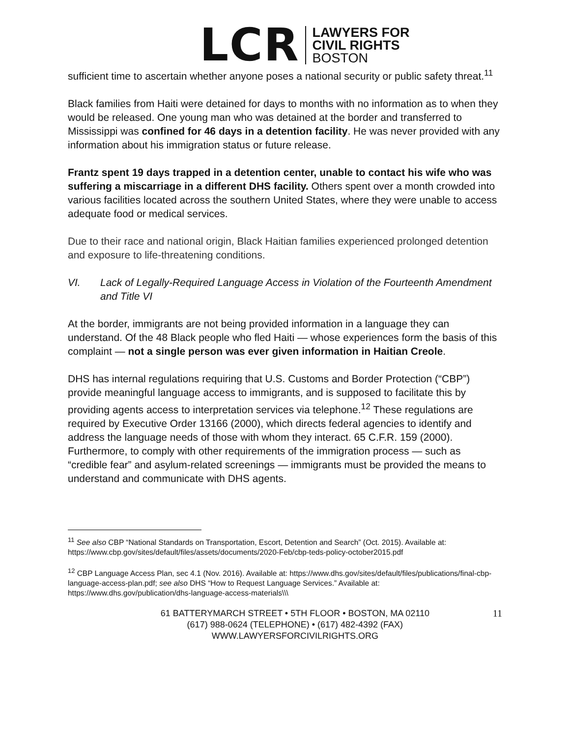LCR
LAWYERS FOR
CIVIL RIGHTS
BOSTON
sufficient time to ascertain whether anyone poses a national security or public safety threat.<sup>11</sup>
Black families from Haiti were detained for days to months with no information as to when they would be released. One young man who was detained at the border and transferred to Mississippi was confined for 46 days in a detention facility. He was never provided with any information about his immigration status or future release.
Frantz spent 19 days trapped in a detention center, unable to contact his wife who was suffering a miscarriage in a different DHS facility. Others spent over a month crowded into various facilities located across the southern United States, where they were unable to access adequate food or medical services.
Due to their race and national origin, Black Haitian families experienced prolonged detention and exposure to life-threatening conditions.
VI. Lack of Legally-Required Language Access in Violation of the Fourteenth Amendment and Title VI
At the border, immigrants are not being provided information in a language they can understand. Of the 48 Black people who fled Haiti — whose experiences form the basis of this complaint — not a single person was ever given information in Haitian Creole.
DHS has internal regulations requiring that U.S. Customs and Border Protection (“CBP”) provide meaningful language access to immigrants, and is supposed to facilitate this by providing agents access to interpretation services via telephone.<sup>12</sup> These regulations are required by Executive Order 13166 (2000), which directs federal agencies to identify and address the language needs of those with whom they interact. 65 C.F.R. 159 (2000). Furthermore, to comply with other requirements of the immigration process — such as “credible fear” and asylum-related screenings — immigrants must be provided the means to understand and communicate with DHS agents.
<sup>11</sup> See also CBP “National Standards on Transportation, Escort, Detention and Search” (Oct. 2015). Available at: https://www.cbp.gov/sites/default/files/assets/documents/2020-Feb/cbp-teds-policy-october2015.pdf
<sup>12</sup> CBP Language Access Plan, sec 4.1 (Nov. 2016). Available at: https://www.dhs.gov/sites/default/files/publications/final-cbp-language-access-plan.pdf; see also DHS “How to Request Language Services.” Available at: https://www.dhs.gov/publication/dhs-language-access-materials\\\
61 BATTERYMARCH STREET • 5TH FLOOR • BOSTON, MA 02110
(617) 988-0624 (TELEPHONE) • (617) 482-4392 (FAX)
WWW.LAWYERSFORCIVILRIGHTS.ORG
11